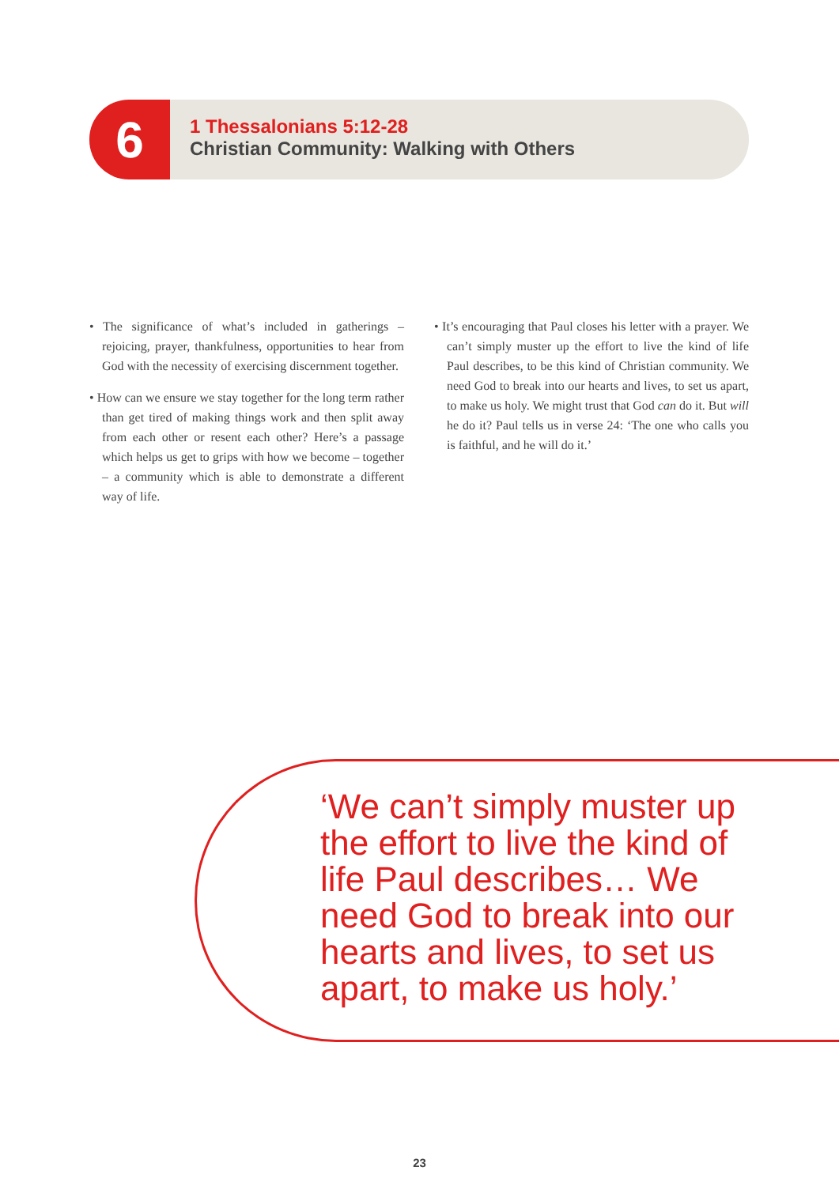6
1 Thessalonians 5:12-28
Christian Community: Walking with Others
• The significance of what’s included in gatherings – rejoicing, prayer, thankfulness, opportunities to hear from God with the necessity of exercising discernment together.
• How can we ensure we stay together for the long term rather than get tired of making things work and then split away from each other or resent each other? Here’s a passage which helps us get to grips with how we become – together – a community which is able to demonstrate a different way of life.
• It’s encouraging that Paul closes his letter with a prayer. We can’t simply muster up the effort to live the kind of life Paul describes, to be this kind of Christian community. We need God to break into our hearts and lives, to set us apart, to make us holy. We might trust that God can do it. But will he do it? Paul tells us in verse 24: ‘The one who calls you is faithful, and he will do it.’
‘We can’t simply muster up the effort to live the kind of life Paul describes… We need God to break into our hearts and lives, to set us apart, to make us holy.’
23